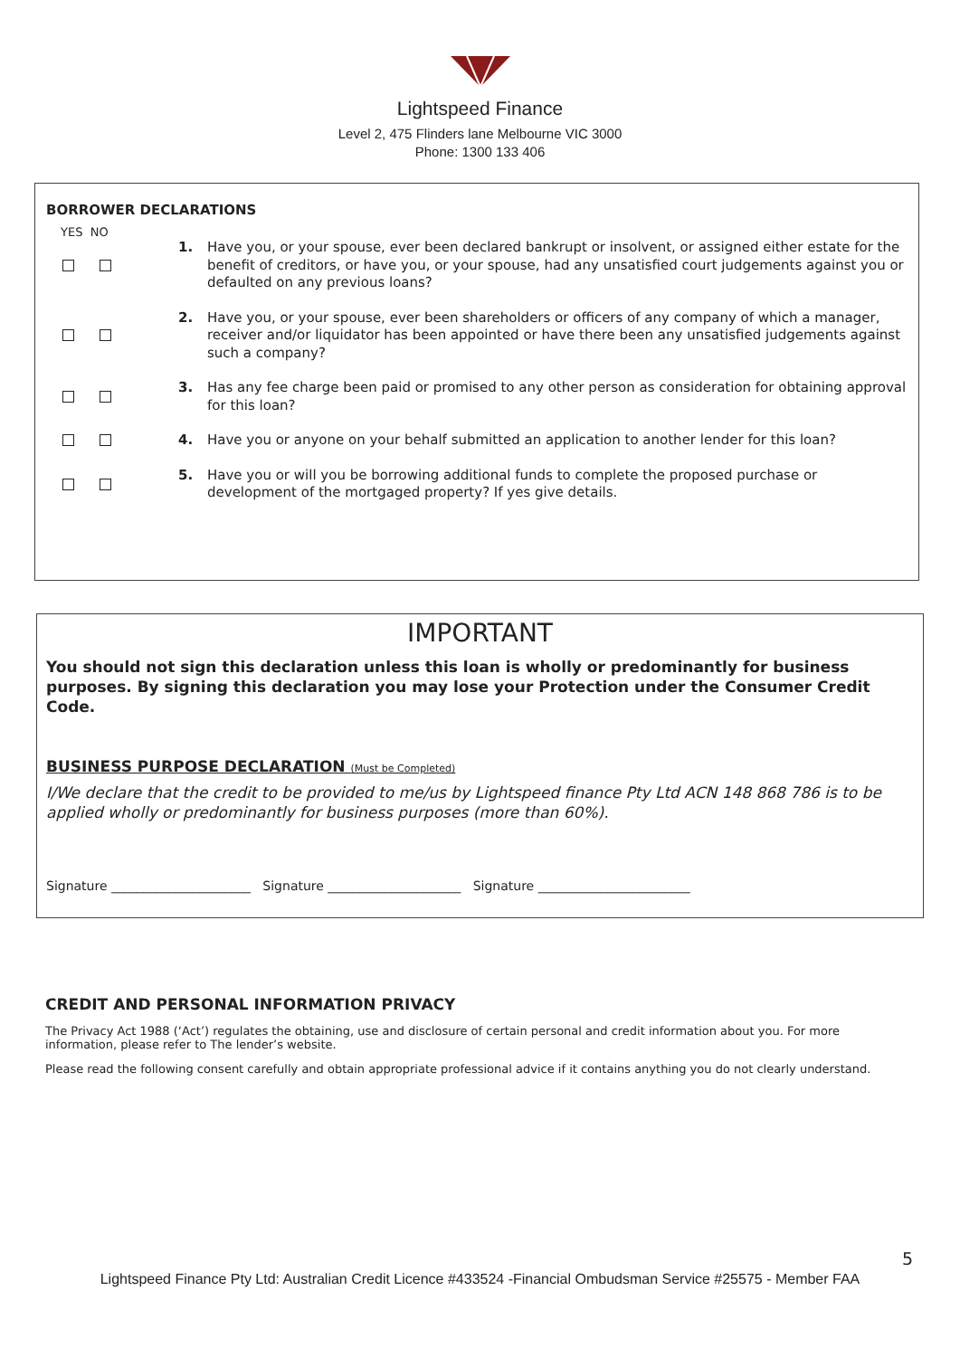Lightspeed Finance
Level 2, 475 Flinders lane Melbourne VIC 3000
Phone: 1300 133 406
BORROWER DECLARATIONS
YES NO
1. Have you, or your spouse, ever been declared bankrupt or insolvent, or assigned either estate for the benefit of creditors, or have you, or your spouse, had any unsatisfied court judgements against you or defaulted on any previous loans?
2. Have you, or your spouse, ever been shareholders or officers of any company of which a manager, receiver and/or liquidator has been appointed or have there been any unsatisfied judgements against such a company?
3. Has any fee charge been paid or promised to any other person as consideration for obtaining approval for this loan?
4. Have you or anyone on your behalf submitted an application to another lender for this loan?
5. Have you or will you be borrowing additional funds to complete the proposed purchase or development of the mortgaged property? If yes give details.
IMPORTANT
You should not sign this declaration unless this loan is wholly or predominantly for business purposes. By signing this declaration you may lose your Protection under the Consumer Credit Code.
BUSINESS PURPOSE DECLARATION (Must be Completed)
I/We declare that the credit to be provided to me/us by Lightspeed finance Pty Ltd ACN 148 868 786 is to be applied wholly or predominantly for business purposes (more than 60%).
Signature ______________________ Signature _____________________ Signature ________________________
CREDIT AND PERSONAL INFORMATION PRIVACY
The Privacy Act 1988 (‘Act’) regulates the obtaining, use and disclosure of certain personal and credit information about you. For more information, please refer to The lender’s website.
Please read the following consent carefully and obtain appropriate professional advice if it contains anything you do not clearly understand.
5
Lightspeed Finance Pty Ltd: Australian Credit Licence #433524 -Financial Ombudsman Service #25575 - Member FAA